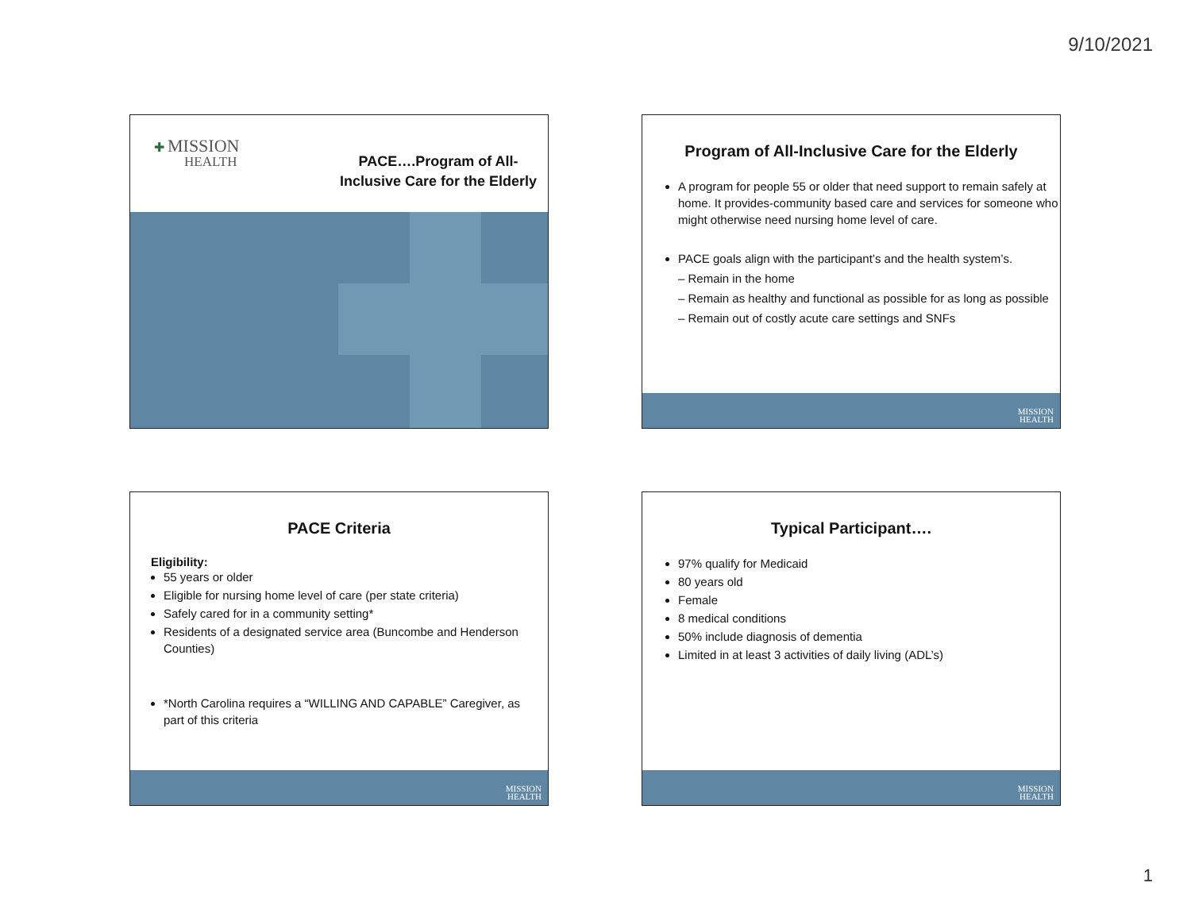9/10/2021
✚ MISSION
HEALTH
PACE….Program of All-Inclusive Care for the Elderly
Program of All-Inclusive Care for the Elderly
A program for people 55 or older that need support to remain safely at home. It provides-community based care and services for someone who might otherwise need nursing home level of care.
PACE goals align with the participant’s and the health system’s.
– Remain in the home
– Remain as healthy and functional as possible for as long as possible
– Remain out of costly acute care settings and SNFs
MISSION
HEALTH
PACE Criteria
Eligibility:
55 years or older
Eligible for nursing home level of care (per state criteria)
Safely cared for in a community setting*
Residents of a designated service area (Buncombe and Henderson Counties)
*North Carolina requires a “WILLING AND CAPABLE” Caregiver, as part of this criteria
MISSION
HEALTH
Typical Participant….
97% qualify for Medicaid
80 years old
Female
8 medical conditions
50% include diagnosis of dementia
Limited in at least 3 activities of daily living (ADL’s)
MISSION
HEALTH
1